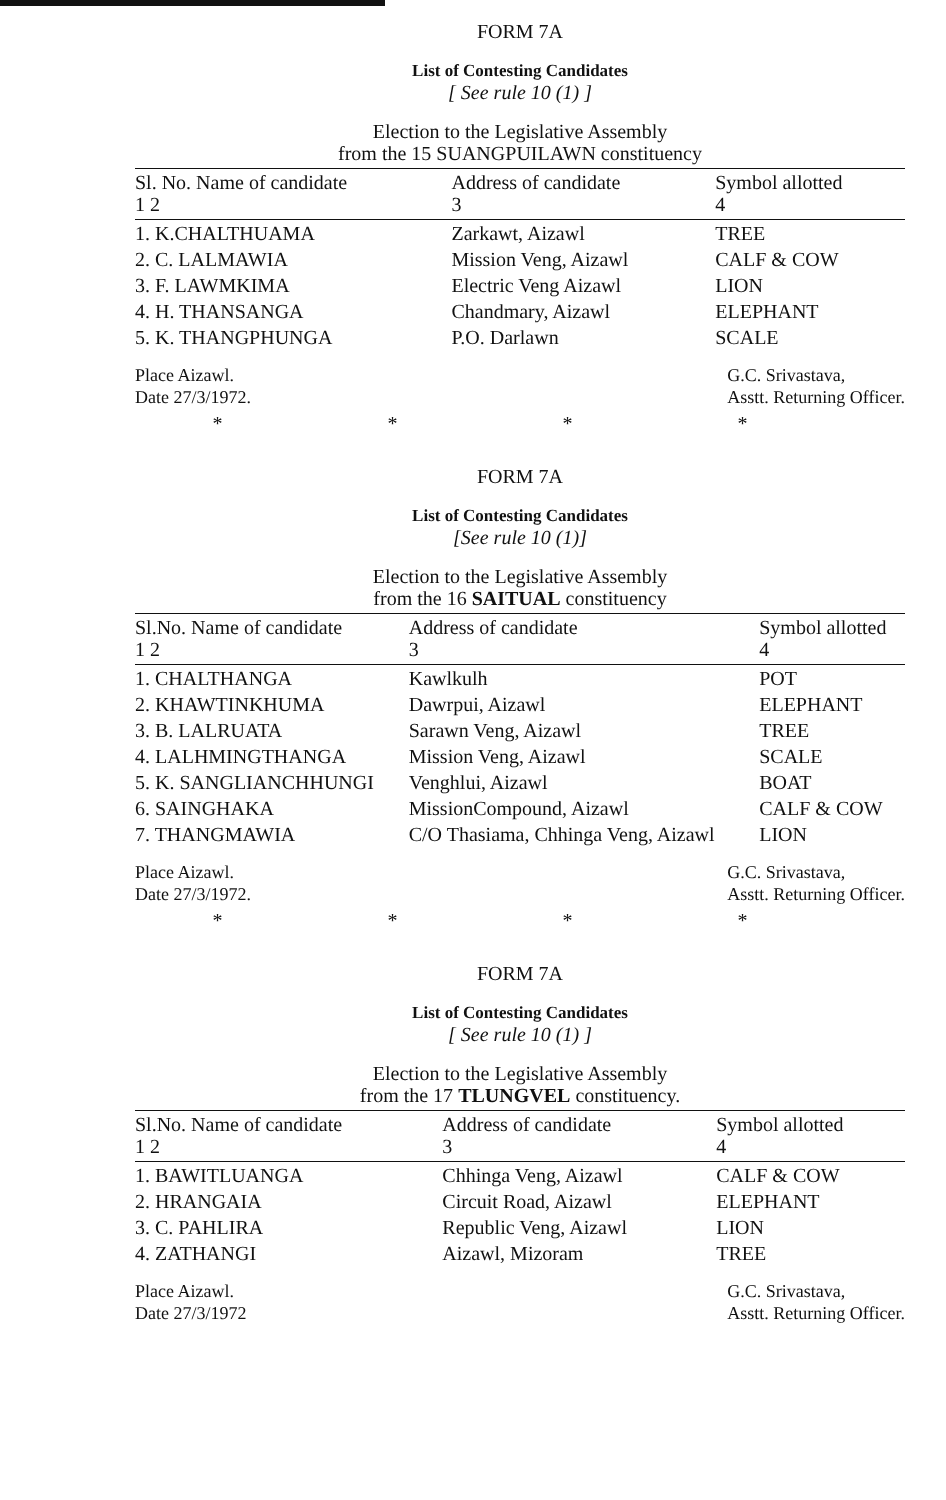FORM 7A
List of Contesting Candidates
[ See rule 10 (1) ]
Election to the Legislative Assembly
from the 15 SUANGPUILAWN constituency
| Sl. No. Name of candidate 1 2 | Address of candidate 3 | Symbol allotted 4 |
| --- | --- | --- |
| 1. K.CHALTHUAMA | Zarkawt, Aizawl | TREE |
| 2. C. LALMAWIA | Mission Veng, Aizawl | CALF & COW |
| 3. F. LAWMKIMA | Electric Veng Aizawl | LION |
| 4. H. THANSANGA | Chandmary, Aizawl | ELEPHANT |
| 5. K. THANGPHUNGA | P.O. Darlawn | SCALE |
Place Aizawl.
Date 27/3/1972.
G.C. Srivastava,
Asstt. Returning Officer.
* * * *
FORM 7A
List of Contesting Candidates
[See rule 10 (1)]
Election to the Legislative Assembly
from the 16 SAITUAL constituency
| Sl.No. Name of candidate 1 2 | Address of candidate 3 | Symbol allotted 4 |
| --- | --- | --- |
| 1. CHALTHANGA | Kawlkulh | POT |
| 2. KHAWTINKHUMA | Dawrpui, Aizawl | ELEPHANT |
| 3. B. LALRUATA | Sarawn Veng, Aizawl | TREE |
| 4. LALHMINGTHANGA | Mission Veng, Aizawl | SCALE |
| 5. K. SANGLIANCHHUNGI | Venghlui, Aizawl | BOAT |
| 6. SAINGHAKA | MissionCompound, Aizawl | CALF & COW |
| 7. THANGMAWIA | C/O Thasiama, Chhinga Veng, Aizawl | LION |
Place Aizawl.
Date 27/3/1972.
G.C. Srivastava,
Asstt. Returning Officer.
* * * *
FORM 7A
List of Contesting Candidates
[ See rule 10 (1) ]
Election to the Legislative Assembly
from the 17 TLUNGVEL constituency.
| Sl.No. Name of candidate 1 2 | Address of candidate 3 | Symbol allotted 4 |
| --- | --- | --- |
| 1. BAWITLUANGA | Chhinga Veng, Aizawl | CALF & COW |
| 2. HRANGAIA | Circuit Road, Aizawl | ELEPHANT |
| 3. C. PAHLIRA | Republic Veng, Aizawl | LION |
| 4. ZATHANGI | Aizawl, Mizoram | TREE |
Place Aizawl.
Date 27/3/1972
G.C. Srivastava,
Asstt. Returning Officer.